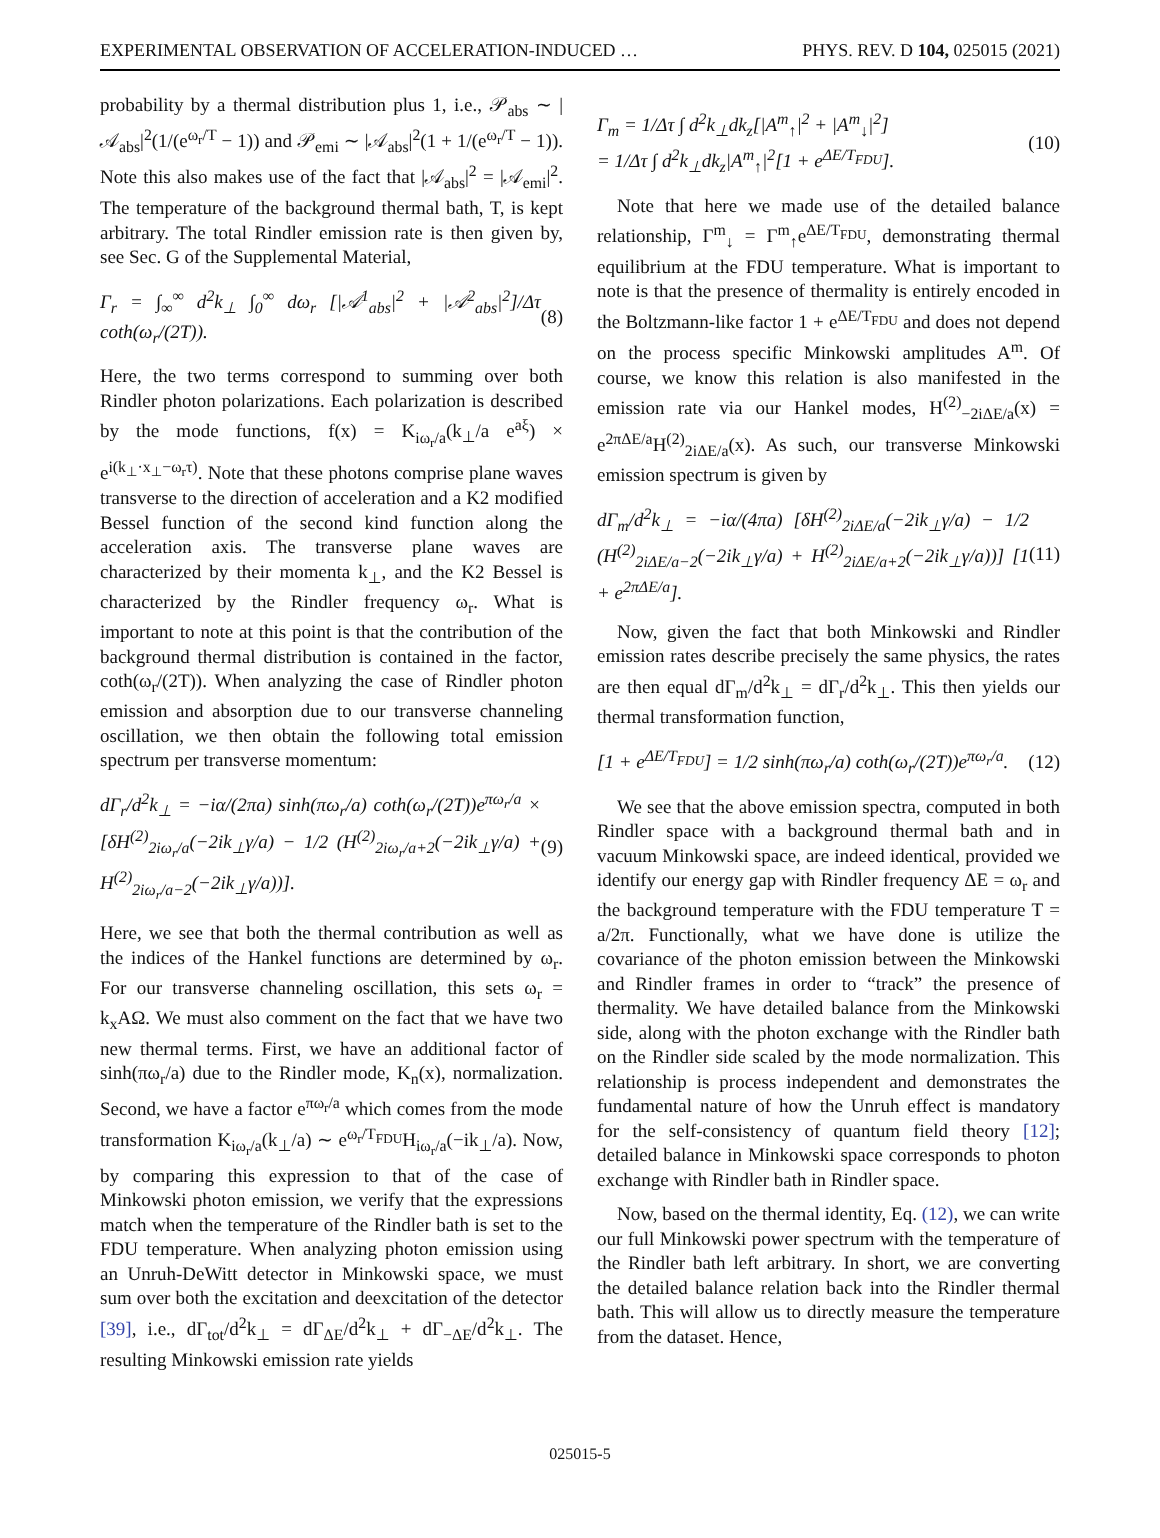EXPERIMENTAL OBSERVATION OF ACCELERATION-INDUCED … PHYS. REV. D 104, 025015 (2021)
probability by a thermal distribution plus 1, i.e., 𝒫<sub>abs</sub> ∼ |𝒜<sub>abs</sub>|<sup>2</sup>(1/(e<sup>ω<sub>r</sub>/T</sup> − 1)) and 𝒫<sub>emi</sub> ∼ |𝒜<sub>abs</sub>|<sup>2</sup>(1 + 1/(e<sup>ω<sub>r</sub>/T</sup> − 1)). Note this also makes use of the fact that |𝒜<sub>abs</sub>|<sup>2</sup> = |𝒜<sub>emi</sub>|<sup>2</sup>. The temperature of the background thermal bath, T, is kept arbitrary. The total Rindler emission rate is then given by, see Sec. G of the Supplemental Material,
Γ<sub>r</sub> = ∫<sub>∞</sub><sup>∞</sup> d<sup>2</sup>k<sub>⊥</sub> ∫<sub>0</sub><sup>∞</sup> dω<sub>r</sub> [|𝒜<sup>1</sup><sub>abs</sub>|<sup>2</sup> + |𝒜<sup>2</sup><sub>abs</sub>|<sup>2</sup>]/Δτ coth(ω<sub>r</sub>/(2T)). (8)
Here, the two terms correspond to summing over both Rindler photon polarizations. Each polarization is described by the mode functions, f(x) = K<sub>iω<sub>r</sub>/a</sub>(k<sub>⊥</sub>/a e<sup>aξ</sup>) × e<sup>i(k<sub>⊥</sub>·x<sub>⊥</sub>−ω<sub>r</sub>τ)</sup>. Note that these photons comprise plane waves transverse to the direction of acceleration and a K2 modified Bessel function of the second kind function along the acceleration axis. The transverse plane waves are characterized by their momenta k<sub>⊥</sub>, and the K2 Bessel is characterized by the Rindler frequency ω<sub>r</sub>. What is important to note at this point is that the contribution of the background thermal distribution is contained in the factor, coth(ω<sub>r</sub>/(2T)). When analyzing the case of Rindler photon emission and absorption due to our transverse channeling oscillation, we then obtain the following total emission spectrum per transverse momentum:
dΓ<sub>r</sub>/d<sup>2</sup>k<sub>⊥</sub> = −iα/(2πa) sinh(πω<sub>r</sub>/a) coth(ω<sub>r</sub>/(2T))e<sup>πω<sub>r</sub>/a</sup> × [δH<sup>(2)</sup><sub>2iω<sub>r</sub>/a</sub>(−2ik<sub>⊥</sub>γ/a) − 1/2 (H<sup>(2)</sup><sub>2iω<sub>r</sub>/a+2</sub>(−2ik<sub>⊥</sub>γ/a) + H<sup>(2)</sup><sub>2iω<sub>r</sub>/a−2</sub>(−2ik<sub>⊥</sub>γ/a))]. (9)
Here, we see that both the thermal contribution as well as the indices of the Hankel functions are determined by ω<sub>r</sub>. For our transverse channeling oscillation, this sets ω<sub>r</sub> = k<sub>x</sub>AΩ. We must also comment on the fact that we have two new thermal terms. First, we have an additional factor of sinh(πω<sub>r</sub>/a) due to the Rindler mode, K<sub>n</sub>(x), normalization. Second, we have a factor e<sup>πω<sub>r</sub>/a</sup> which comes from the mode transformation K<sub>iω<sub>r</sub>/a</sub>(k<sub>⊥</sub>/a) ∼ e<sup>ω<sub>r</sub>/T<sub>FDU</sub></sup>H<sub>iω<sub>r</sub>/a</sub>(−ik<sub>⊥</sub>/a). Now, by comparing this expression to that of the case of Minkowski photon emission, we verify that the expressions match when the temperature of the Rindler bath is set to the FDU temperature. When analyzing photon emission using an Unruh-DeWitt detector in Minkowski space, we must sum over both the excitation and deexcitation of the detector [39], i.e., dΓ<sub>tot</sub>/d<sup>2</sup>k<sub>⊥</sub> = dΓ<sub>ΔE</sub>/d<sup>2</sup>k<sub>⊥</sub> + dΓ<sub>−ΔE</sub>/d<sup>2</sup>k<sub>⊥</sub>. The resulting Minkowski emission rate yields
Γ<sub>m</sub> = 1/Δτ ∫ d<sup>2</sup>k<sub>⊥</sub>dk<sub>z</sub>[|A<sup>m</sup><sub>↑</sub>|<sup>2</sup> + |A<sup>m</sup><sub>↓</sub>|<sup>2</sup>]
= 1/Δτ ∫ d<sup>2</sup>k<sub>⊥</sub>dk<sub>z</sub>|A<sup>m</sup><sub>↑</sub>|<sup>2</sup>[1 + e<sup>ΔE/T<sub>FDU</sub></sup>]. (10)
Note that here we made use of the detailed balance relationship, Γ<sup>m</sup><sub>↓</sub> = Γ<sup>m</sup><sub>↑</sub>e<sup>ΔE/T<sub>FDU</sub></sup>, demonstrating thermal equilibrium at the FDU temperature. What is important to note is that the presence of thermality is entirely encoded in the Boltzmann-like factor 1 + e<sup>ΔE/T<sub>FDU</sub></sup> and does not depend on the process specific Minkowski amplitudes A<sup>m</sup>. Of course, we know this relation is also manifested in the emission rate via our Hankel modes, H<sup>(2)</sup><sub>−2iΔE/a</sub>(x) = e<sup>2πΔE/a</sup>H<sup>(2)</sup><sub>2iΔE/a</sub>(x). As such, our transverse Minkowski emission spectrum is given by
dΓ<sub>m</sub>/d<sup>2</sup>k<sub>⊥</sub> = −iα/(4πa) [δH<sup>(2)</sup><sub>2iΔE/a</sub>(−2ik<sub>⊥</sub>γ/a) − 1/2 (H<sup>(2)</sup><sub>2iΔE/a−2</sub>(−2ik<sub>⊥</sub>γ/a) + H<sup>(2)</sup><sub>2iΔE/a+2</sub>(−2ik<sub>⊥</sub>γ/a))] [1 + e<sup>2πΔE/a</sup>]. (11)
Now, given the fact that both Minkowski and Rindler emission rates describe precisely the same physics, the rates are then equal dΓ<sub>m</sub>/d<sup>2</sup>k<sub>⊥</sub> = dΓ<sub>r</sub>/d<sup>2</sup>k<sub>⊥</sub>. This then yields our thermal transformation function,
[1 + e<sup>ΔE/T<sub>FDU</sub></sup>] = 1/2 sinh(πω<sub>r</sub>/a) coth(ω<sub>r</sub>/(2T))e<sup>πω<sub>r</sub>/a</sup>. (12)
We see that the above emission spectra, computed in both Rindler space with a background thermal bath and in vacuum Minkowski space, are indeed identical, provided we identify our energy gap with Rindler frequency ΔE = ω<sub>r</sub> and the background temperature with the FDU temperature T = a/2π. Functionally, what we have done is utilize the covariance of the photon emission between the Minkowski and Rindler frames in order to “track” the presence of thermality. We have detailed balance from the Minkowski side, along with the photon exchange with the Rindler bath on the Rindler side scaled by the mode normalization. This relationship is process independent and demonstrates the fundamental nature of how the Unruh effect is mandatory for the self-consistency of quantum field theory [12]; detailed balance in Minkowski space corresponds to photon exchange with Rindler bath in Rindler space.
Now, based on the thermal identity, Eq. (12), we can write our full Minkowski power spectrum with the temperature of the Rindler bath left arbitrary. In short, we are converting the detailed balance relation back into the Rindler thermal bath. This will allow us to directly measure the temperature from the dataset. Hence,
025015-5